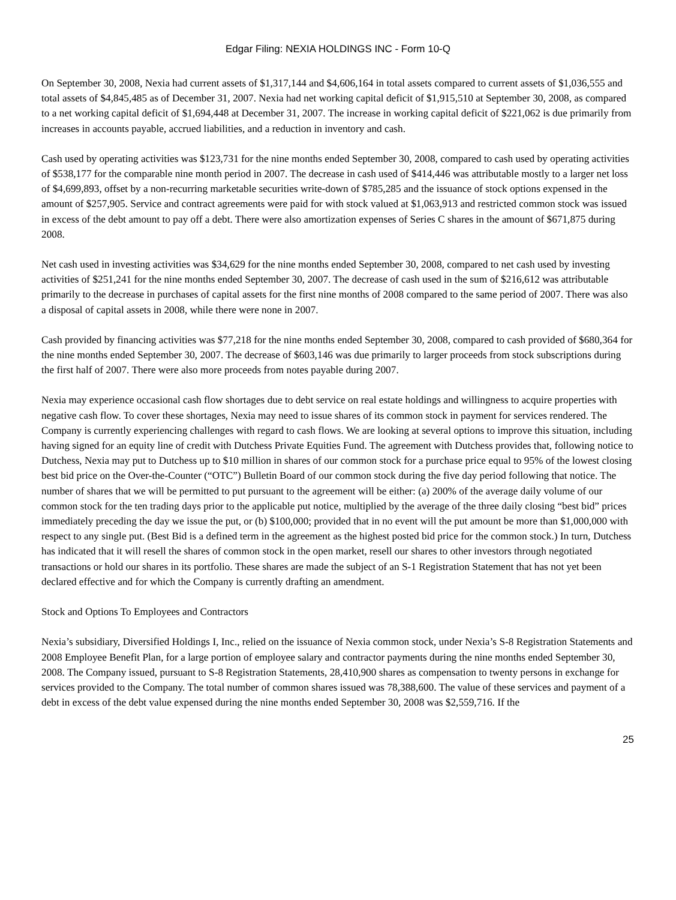Edgar Filing: NEXIA HOLDINGS INC - Form 10-Q
On September 30, 2008, Nexia had current assets of $1,317,144 and $4,606,164 in total assets compared to current assets of $1,036,555 and total assets of $4,845,485 as of December 31, 2007. Nexia had net working capital deficit of $1,915,510 at September 30, 2008, as compared to a net working capital deficit of $1,694,448 at December 31, 2007. The increase in working capital deficit of $221,062 is due primarily from increases in accounts payable, accrued liabilities, and a reduction in inventory and cash.
Cash used by operating activities was $123,731 for the nine months ended September 30, 2008, compared to cash used by operating activities of $538,177 for the comparable nine month period in 2007. The decrease in cash used of $414,446 was attributable mostly to a larger net loss of $4,699,893, offset by a non-recurring marketable securities write-down of $785,285 and the issuance of stock options expensed in the amount of $257,905. Service and contract agreements were paid for with stock valued at $1,063,913 and restricted common stock was issued in excess of the debt amount to pay off a debt. There were also amortization expenses of Series C shares in the amount of $671,875 during 2008.
Net cash used in investing activities was $34,629 for the nine months ended September 30, 2008, compared to net cash used by investing activities of $251,241 for the nine months ended September 30, 2007. The decrease of cash used in the sum of $216,612 was attributable primarily to the decrease in purchases of capital assets for the first nine months of 2008 compared to the same period of 2007. There was also a disposal of capital assets in 2008, while there were none in 2007.
Cash provided by financing activities was $77,218 for the nine months ended September 30, 2008, compared to cash provided of $680,364 for the nine months ended September 30, 2007. The decrease of $603,146 was due primarily to larger proceeds from stock subscriptions during the first half of 2007. There were also more proceeds from notes payable during 2007.
Nexia may experience occasional cash flow shortages due to debt service on real estate holdings and willingness to acquire properties with negative cash flow. To cover these shortages, Nexia may need to issue shares of its common stock in payment for services rendered. The Company is currently experiencing challenges with regard to cash flows. We are looking at several options to improve this situation, including having signed for an equity line of credit with Dutchess Private Equities Fund. The agreement with Dutchess provides that, following notice to Dutchess, Nexia may put to Dutchess up to $10 million in shares of our common stock for a purchase price equal to 95% of the lowest closing best bid price on the Over-the-Counter (“OTC”) Bulletin Board of our common stock during the five day period following that notice. The number of shares that we will be permitted to put pursuant to the agreement will be either: (a) 200% of the average daily volume of our common stock for the ten trading days prior to the applicable put notice, multiplied by the average of the three daily closing “best bid” prices immediately preceding the day we issue the put, or (b) $100,000; provided that in no event will the put amount be more than $1,000,000 with respect to any single put. (Best Bid is a defined term in the agreement as the highest posted bid price for the common stock.) In turn, Dutchess has indicated that it will resell the shares of common stock in the open market, resell our shares to other investors through negotiated transactions or hold our shares in its portfolio. These shares are made the subject of an S-1 Registration Statement that has not yet been declared effective and for which the Company is currently drafting an amendment.
Stock and Options To Employees and Contractors
Nexia’s subsidiary, Diversified Holdings I, Inc., relied on the issuance of Nexia common stock, under Nexia’s S-8 Registration Statements and 2008 Employee Benefit Plan, for a large portion of employee salary and contractor payments during the nine months ended September 30, 2008. The Company issued, pursuant to S-8 Registration Statements, 28,410,900 shares as compensation to twenty persons in exchange for services provided to the Company. The total number of common shares issued was 78,388,600. The value of these services and payment of a debt in excess of the debt value expensed during the nine months ended September 30, 2008 was $2,559,716. If the
25